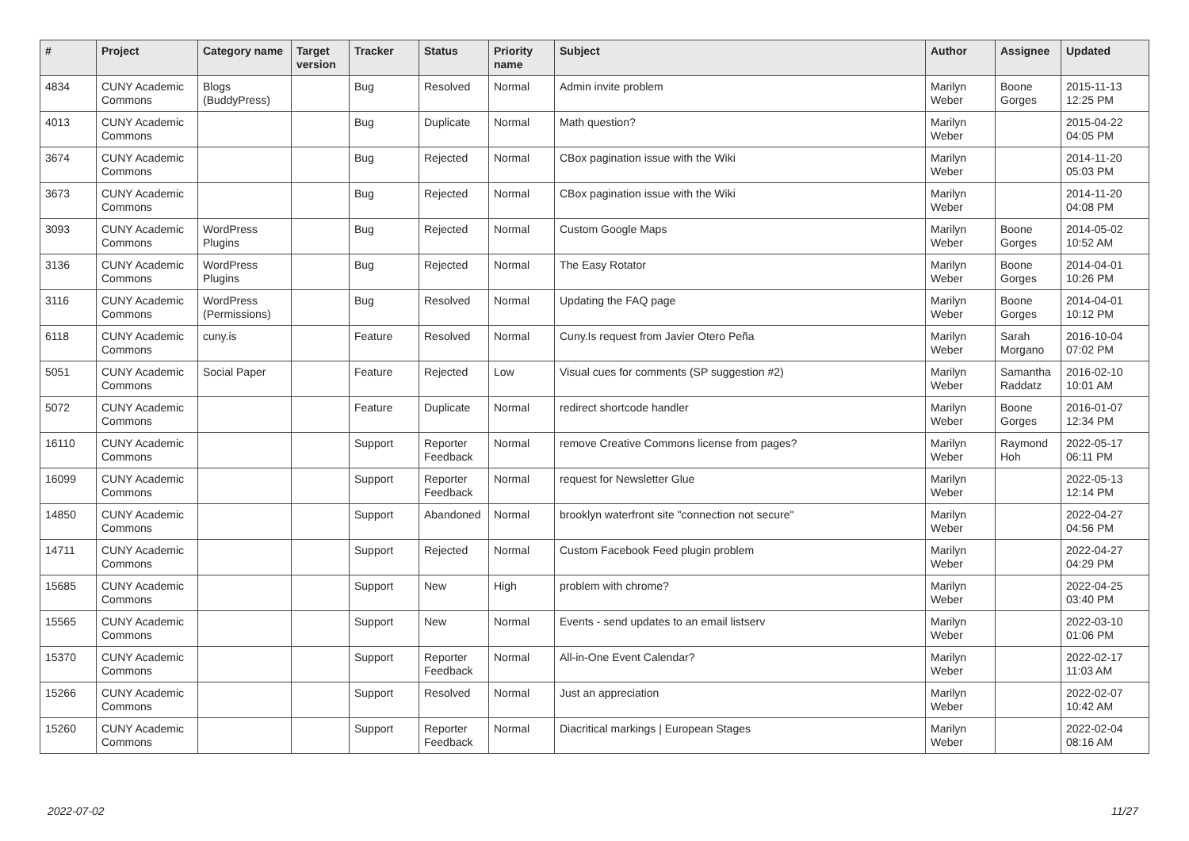| # | Project | Category name | Target version | Tracker | Status | Priority name | Subject | Author | Assignee | Updated |
| --- | --- | --- | --- | --- | --- | --- | --- | --- | --- | --- |
| 4834 | CUNY Academic Commons | Blogs (BuddyPress) | | Bug | Resolved | Normal | Admin invite problem | Marilyn Weber | Boone Gorges | 2015-11-13 12:25 PM |
| 4013 | CUNY Academic Commons | | | Bug | Duplicate | Normal | Math question? | Marilyn Weber | | 2015-04-22 04:05 PM |
| 3674 | CUNY Academic Commons | | | Bug | Rejected | Normal | CBox pagination issue with the Wiki | Marilyn Weber | | 2014-11-20 05:03 PM |
| 3673 | CUNY Academic Commons | | | Bug | Rejected | Normal | CBox pagination issue with the Wiki | Marilyn Weber | | 2014-11-20 04:08 PM |
| 3093 | CUNY Academic Commons | WordPress Plugins | | Bug | Rejected | Normal | Custom Google Maps | Marilyn Weber | Boone Gorges | 2014-05-02 10:52 AM |
| 3136 | CUNY Academic Commons | WordPress Plugins | | Bug | Rejected | Normal | The Easy Rotator | Marilyn Weber | Boone Gorges | 2014-04-01 10:26 PM |
| 3116 | CUNY Academic Commons | WordPress (Permissions) | | Bug | Resolved | Normal | Updating the FAQ page | Marilyn Weber | Boone Gorges | 2014-04-01 10:12 PM |
| 6118 | CUNY Academic Commons | cuny.is | | Feature | Resolved | Normal | Cuny.Is request from Javier Otero Peña | Marilyn Weber | Sarah Morgano | 2016-10-04 07:02 PM |
| 5051 | CUNY Academic Commons | Social Paper | | Feature | Rejected | Low | Visual cues for comments (SP suggestion #2) | Marilyn Weber | Samantha Raddatz | 2016-02-10 10:01 AM |
| 5072 | CUNY Academic Commons | | | Feature | Duplicate | Normal | redirect shortcode handler | Marilyn Weber | Boone Gorges | 2016-01-07 12:34 PM |
| 16110 | CUNY Academic Commons | | | Support | Reporter Feedback | Normal | remove Creative Commons license from pages? | Marilyn Weber | Raymond Hoh | 2022-05-17 06:11 PM |
| 16099 | CUNY Academic Commons | | | Support | Reporter Feedback | Normal | request for Newsletter Glue | Marilyn Weber | | 2022-05-13 12:14 PM |
| 14850 | CUNY Academic Commons | | | Support | Abandoned | Normal | brooklyn waterfront site "connection not secure" | Marilyn Weber | | 2022-04-27 04:56 PM |
| 14711 | CUNY Academic Commons | | | Support | Rejected | Normal | Custom Facebook Feed plugin problem | Marilyn Weber | | 2022-04-27 04:29 PM |
| 15685 | CUNY Academic Commons | | | Support | New | High | problem with chrome? | Marilyn Weber | | 2022-04-25 03:40 PM |
| 15565 | CUNY Academic Commons | | | Support | New | Normal | Events - send updates to an email listserv | Marilyn Weber | | 2022-03-10 01:06 PM |
| 15370 | CUNY Academic Commons | | | Support | Reporter Feedback | Normal | All-in-One Event Calendar? | Marilyn Weber | | 2022-02-17 11:03 AM |
| 15266 | CUNY Academic Commons | | | Support | Resolved | Normal | Just an appreciation | Marilyn Weber | | 2022-02-07 10:42 AM |
| 15260 | CUNY Academic Commons | | | Support | Reporter Feedback | Normal | Diacritical markings / European Stages | Marilyn Weber | | 2022-02-04 08:16 AM |
2022-07-02 11/27